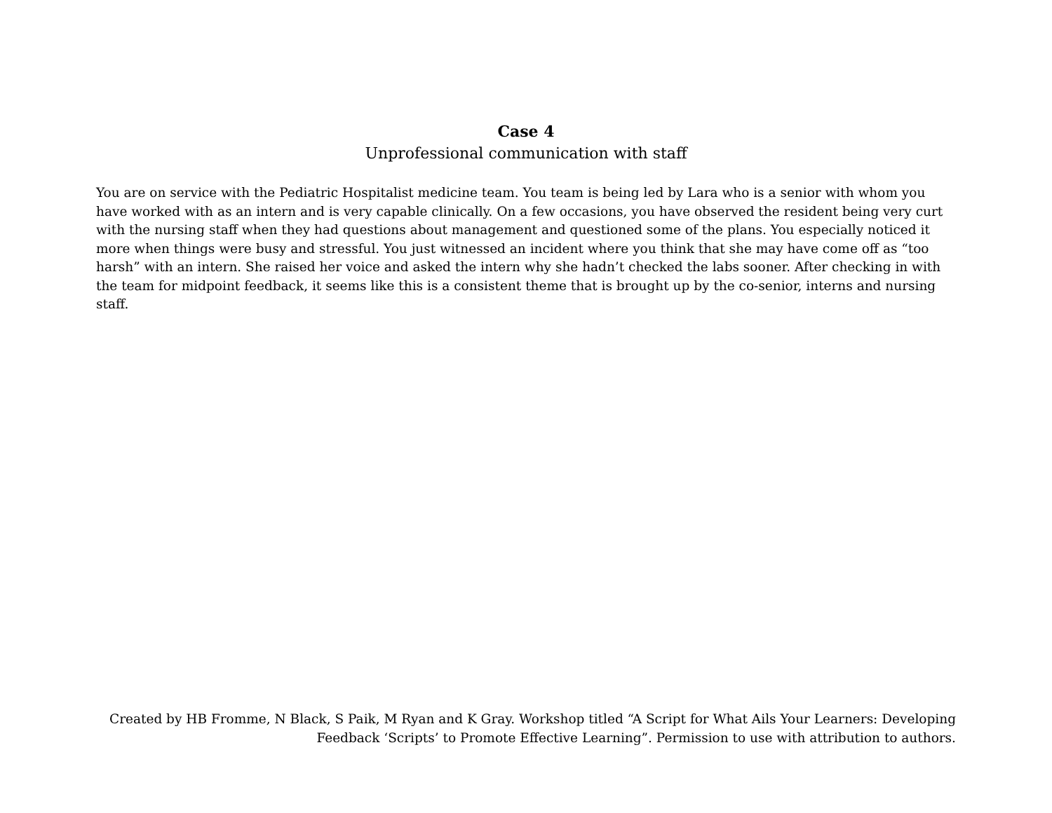Case 4
Unprofessional communication with staff
You are on service with the Pediatric Hospitalist medicine team. You team is being led by Lara who is a senior with whom you have worked with as an intern and is very capable clinically. On a few occasions, you have observed the resident being very curt with the nursing staff when they had questions about management and questioned some of the plans. You especially noticed it more when things were busy and stressful. You just witnessed an incident where you think that she may have come off as “too harsh” with an intern. She raised her voice and asked the intern why she hadn’t checked the labs sooner. After checking in with the team for midpoint feedback, it seems like this is a consistent theme that is brought up by the co-senior, interns and nursing staff.
Created by HB Fromme, N Black, S Paik, M Ryan and K Gray. Workshop titled “A Script for What Ails Your Learners: Developing Feedback ‘Scripts’ to Promote Effective Learning”. Permission to use with attribution to authors.